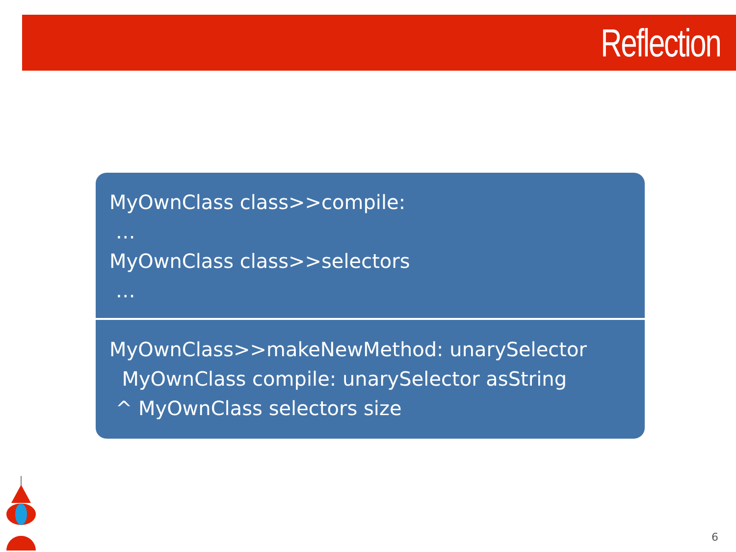Reflection
MyOwnClass class>>compile:
…
MyOwnClass class>>selectors
…
MyOwnClass>>makeNewMethod: unarySelector
MyOwnClass compile: unarySelector asString
^ MyOwnClass selectors size
6